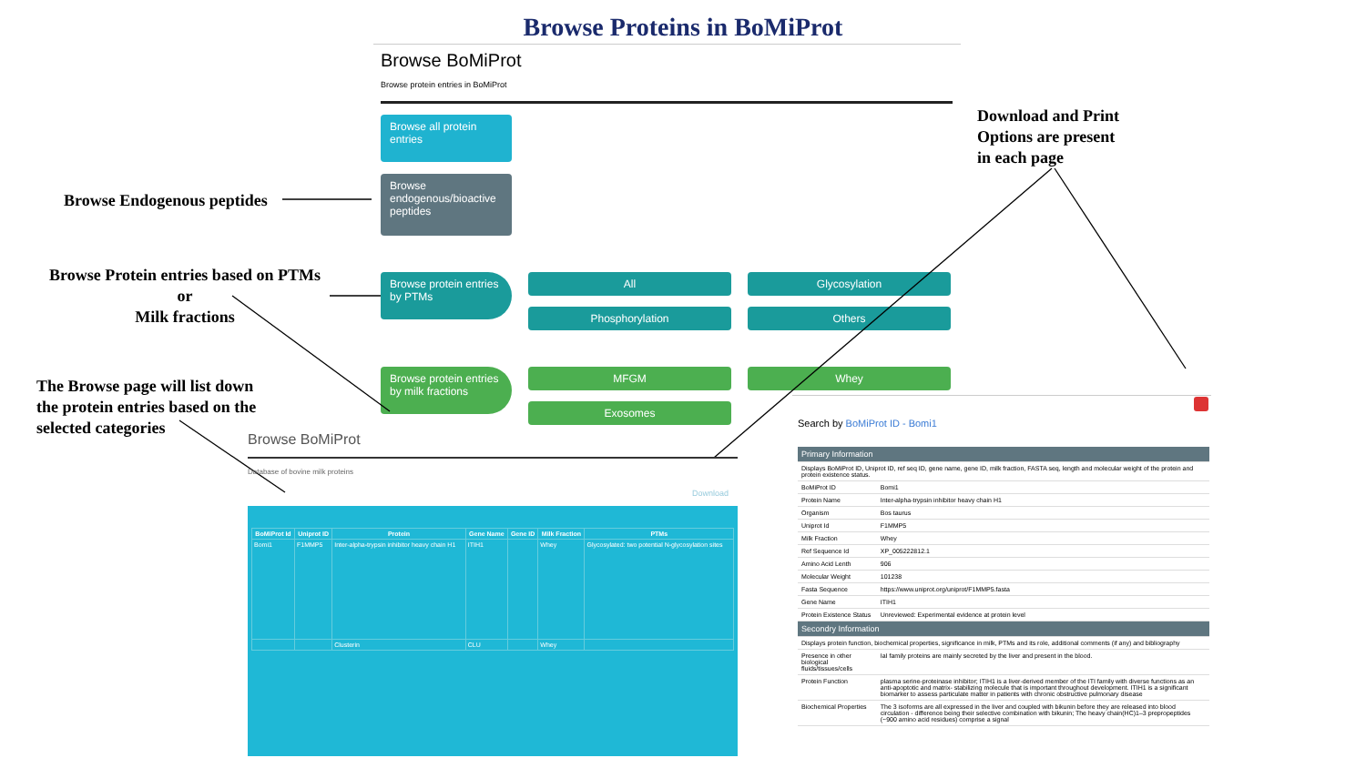Browse Proteins in BoMiProt
Browse BoMiProt
Browse protein entries in BoMiProt
Browse all protein entries
Browse endogenous/bioactive peptides
Browse protein entries by PTMs
All Glycosylation
Phosphorylation Others
Browse protein entries by milk fractions
MFGM Whey
Exosomes
Browse Endogenous peptides
Browse Protein entries based on PTMs
or
Milk fractions
The Browse page will list down
the protein entries based on the
selected categories
Download and Print
Options are present
in each page
Browse BoMiProt
Database of bovine milk proteins
Download
| BoMiProt Id | Uniprot ID | Protein | Gene Name | Gene ID | Milk Fraction | PTMs |
| --- | --- | --- | --- | --- | --- | --- |
| Bomi1 | F1MMP5 | Inter-alpha-trypsin inhibitor heavy chain H1 | ITIH1 | | Whey | Glycosylated: two potential N-glycosylation sites |
| | | Clusterin | CLU | | Whey | |
Search by BoMiProt ID - Bomi1
| Primary Information | |
| Displays BoMiProt ID, Uniprot ID, ref seq ID, gene name, gene ID, milk fraction, FASTA seq, length and molecular weight of the protein and protein existence status. | |
| BoMiProt ID | Bomi1 |
| Protein Name | Inter-alpha-trypsin inhibitor heavy chain H1 |
| Organism | Bos taurus |
| Uniprot Id | F1MMP5 |
| Milk Fraction | Whey |
| Ref Sequence Id | XP_005222812.1 |
| Amino Acid Lenth | 906 |
| Molecular Weight | 101238 |
| Fasta Sequence | https://www.uniprot.org/uniprot/F1MMP5.fasta |
| Gene Name | ITIH1 |
| Protein Existence Status | Unreviewed: Experimental evidence at protein level |
| Secondry Information | |
| Displays protein function, biochemical properties, significance in milk, PTMs and its role, additional comments (if any) and bibliography | |
| Presence in other biological fluids/tissues/cells | IaI family proteins are mainly secreted by the liver and present in the blood. |
| Protein Function | plasma serine-proteinase inhibitor; ITIH1 is a liver-derived member of the ITI family with diverse functions as an anti-apoptotic and matrix- stabilizing molecule that is important throughout development. ITIH1 is a significant biomarker to assess particulate matter in patients with chronic obstructive pulmonary disease |
| Biochemical Properties | The 3 isoforms are all expressed in the liver and coupled with bikunin before they are released into blood circulation - difference being their selective combination with bikunin; The heavy chain(HC)1–3 prepropeptides (~900 amino acid residues) comprise a signal |